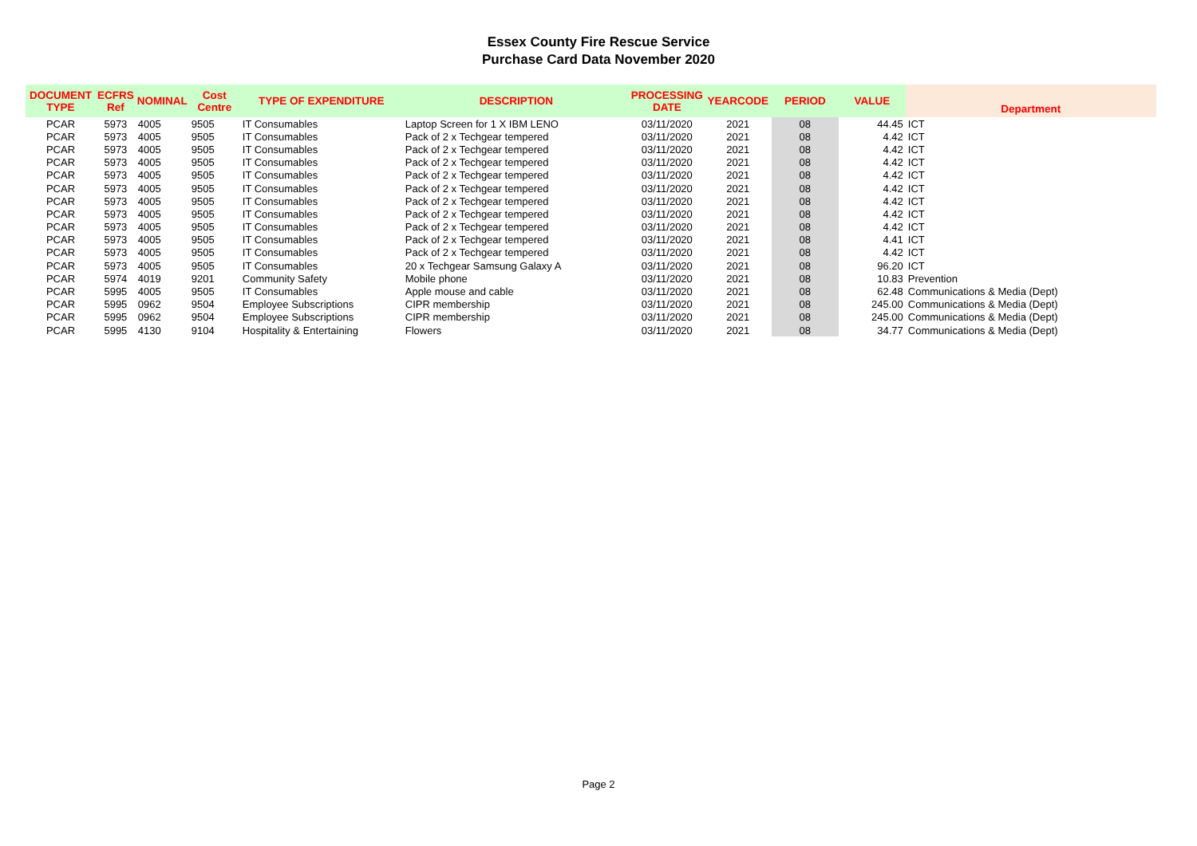Essex County Fire Rescue Service
Purchase Card Data November 2020
| DOCUMENT TYPE | ECFRS Ref | NOMINAL | Cost Centre | TYPE OF EXPENDITURE | DESCRIPTION | PROCESSING DATE | YEARCODE | PERIOD | VALUE | Department |
| --- | --- | --- | --- | --- | --- | --- | --- | --- | --- | --- |
| PCAR | 5973 | 4005 | 9505 | IT Consumables | Laptop Screen for 1 X IBM LENO | 03/11/2020 | 2021 | 08 | 44.45 | ICT |
| PCAR | 5973 | 4005 | 9505 | IT Consumables | Pack of 2 x Techgear tempered | 03/11/2020 | 2021 | 08 | 4.42 | ICT |
| PCAR | 5973 | 4005 | 9505 | IT Consumables | Pack of 2 x Techgear tempered | 03/11/2020 | 2021 | 08 | 4.42 | ICT |
| PCAR | 5973 | 4005 | 9505 | IT Consumables | Pack of 2 x Techgear tempered | 03/11/2020 | 2021 | 08 | 4.42 | ICT |
| PCAR | 5973 | 4005 | 9505 | IT Consumables | Pack of 2 x Techgear tempered | 03/11/2020 | 2021 | 08 | 4.42 | ICT |
| PCAR | 5973 | 4005 | 9505 | IT Consumables | Pack of 2 x Techgear tempered | 03/11/2020 | 2021 | 08 | 4.42 | ICT |
| PCAR | 5973 | 4005 | 9505 | IT Consumables | Pack of 2 x Techgear tempered | 03/11/2020 | 2021 | 08 | 4.42 | ICT |
| PCAR | 5973 | 4005 | 9505 | IT Consumables | Pack of 2 x Techgear tempered | 03/11/2020 | 2021 | 08 | 4.42 | ICT |
| PCAR | 5973 | 4005 | 9505 | IT Consumables | Pack of 2 x Techgear tempered | 03/11/2020 | 2021 | 08 | 4.42 | ICT |
| PCAR | 5973 | 4005 | 9505 | IT Consumables | Pack of 2 x Techgear tempered | 03/11/2020 | 2021 | 08 | 4.41 | ICT |
| PCAR | 5973 | 4005 | 9505 | IT Consumables | Pack of 2 x Techgear tempered | 03/11/2020 | 2021 | 08 | 4.42 | ICT |
| PCAR | 5973 | 4005 | 9505 | IT Consumables | 20 x Techgear Samsung Galaxy A | 03/11/2020 | 2021 | 08 | 96.20 | ICT |
| PCAR | 5974 | 4019 | 9201 | Community Safety | Mobile phone | 03/11/2020 | 2021 | 08 | 10.83 | Prevention |
| PCAR | 5995 | 4005 | 9505 | IT Consumables | Apple mouse and cable | 03/11/2020 | 2021 | 08 | 62.48 | Communications & Media (Dept) |
| PCAR | 5995 | 0962 | 9504 | Employee Subscriptions | CIPR membership | 03/11/2020 | 2021 | 08 | 245.00 | Communications & Media (Dept) |
| PCAR | 5995 | 0962 | 9504 | Employee Subscriptions | CIPR membership | 03/11/2020 | 2021 | 08 | 245.00 | Communications & Media (Dept) |
| PCAR | 5995 | 4130 | 9104 | Hospitality & Entertaining | Flowers | 03/11/2020 | 2021 | 08 | 34.77 | Communications & Media (Dept) |
Page 2